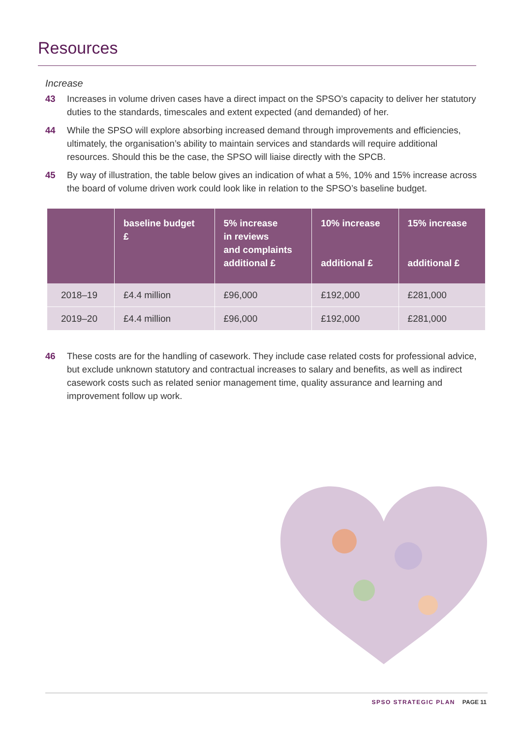Resources
Increase
43 Increases in volume driven cases have a direct impact on the SPSO’s capacity to deliver her statutory duties to the standards, timescales and extent expected (and demanded) of her.
44 While the SPSO will explore absorbing increased demand through improvements and efficiencies, ultimately, the organisation’s ability to maintain services and standards will require additional resources. Should this be the case, the SPSO will liaise directly with the SPCB.
45 By way of illustration, the table below gives an indication of what a 5%, 10% and 15% increase across the board of volume driven work could look like in relation to the SPSO’s baseline budget.
| | baseline budget £ | 5% increase in reviews and complaints additional £ | 10% increase additional £ | 15% increase additional £ |
| --- | --- | --- | --- | --- |
| 2018–19 | £4.4 million | £96,000 | £192,000 | £281,000 |
| 2019–20 | £4.4 million | £96,000 | £192,000 | £281,000 |
46 These costs are for the handling of casework. They include case related costs for professional advice, but exclude unknown statutory and contractual increases to salary and benefits, as well as indirect casework costs such as related senior management time, quality assurance and learning and improvement follow up work.
SPSO STRATEGIC PLAN PAGE 11